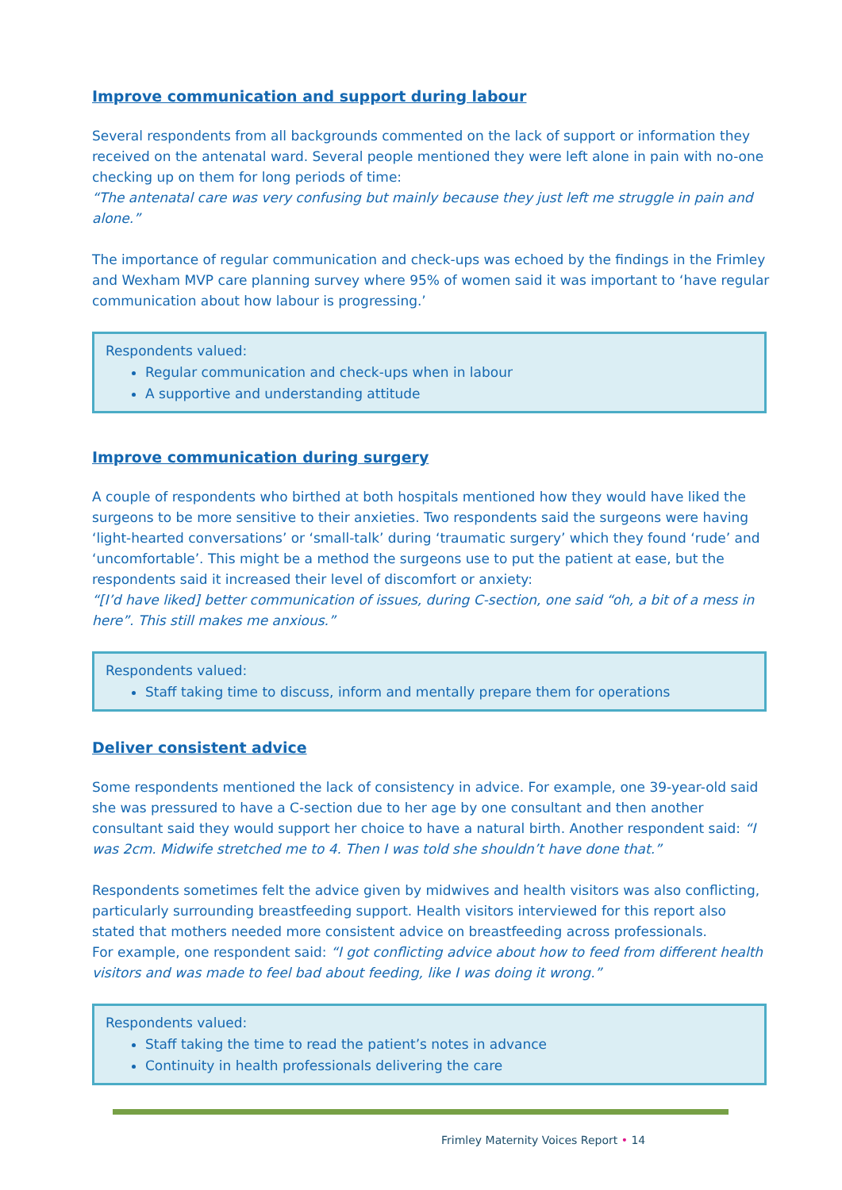Improve communication and support during labour
Several respondents from all backgrounds commented on the lack of support or information they received on the antenatal ward. Several people mentioned they were left alone in pain with no-one checking up on them for long periods of time:
“The antenatal care was very confusing but mainly because they just left me struggle in pain and alone.”
The importance of regular communication and check-ups was echoed by the findings in the Frimley and Wexham MVP care planning survey where 95% of women said it was important to ‘have regular communication about how labour is progressing.’
Respondents valued:
Regular communication and check-ups when in labour
A supportive and understanding attitude
Improve communication during surgery
A couple of respondents who birthed at both hospitals mentioned how they would have liked the surgeons to be more sensitive to their anxieties. Two respondents said the surgeons were having ‘light-hearted conversations’ or ‘small-talk’ during ‘traumatic surgery’ which they found ‘rude’ and ‘uncomfortable’. This might be a method the surgeons use to put the patient at ease, but the respondents said it increased their level of discomfort or anxiety:
“[I’d have liked] better communication of issues, during C-section, one said “oh, a bit of a mess in here”. This still makes me anxious.”
Respondents valued:
Staff taking time to discuss, inform and mentally prepare them for operations
Deliver consistent advice
Some respondents mentioned the lack of consistency in advice. For example, one 39-year-old said she was pressured to have a C-section due to her age by one consultant and then another consultant said they would support her choice to have a natural birth. Another respondent said: “I was 2cm. Midwife stretched me to 4. Then I was told she shouldn’t have done that.”
Respondents sometimes felt the advice given by midwives and health visitors was also conflicting, particularly surrounding breastfeeding support. Health visitors interviewed for this report also stated that mothers needed more consistent advice on breastfeeding across professionals.
For example, one respondent said: “I got conflicting advice about how to feed from different health visitors and was made to feel bad about feeding, like I was doing it wrong.”
Respondents valued:
Staff taking the time to read the patient’s notes in advance
Continuity in health professionals delivering the care
Frimley Maternity Voices Report • 14